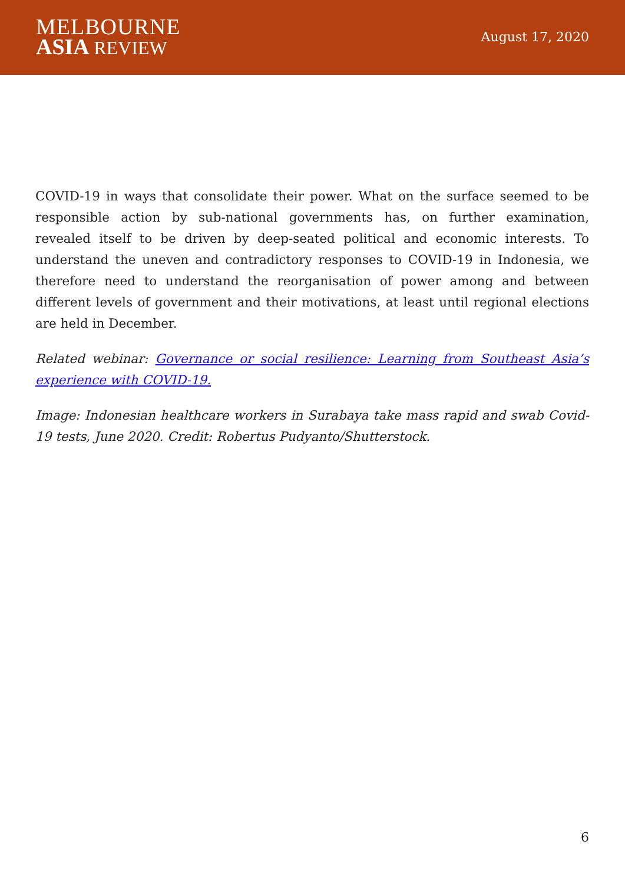MELBOURNE
ASIA REVIEW
August 17, 2020
COVID-19 in ways that consolidate their power. What on the surface seemed to be responsible action by sub-national governments has, on further examination, revealed itself to be driven by deep-seated political and economic interests. To understand the uneven and contradictory responses to COVID-19 in Indonesia, we therefore need to understand the reorganisation of power among and between different levels of government and their motivations, at least until regional elections are held in December.
Related webinar: Governance or social resilience: Learning from Southeast Asia’s experience with COVID-19.
Image: Indonesian healthcare workers in Surabaya take mass rapid and swab Covid-19 tests, June 2020. Credit: Robertus Pudyanto/Shutterstock.
6